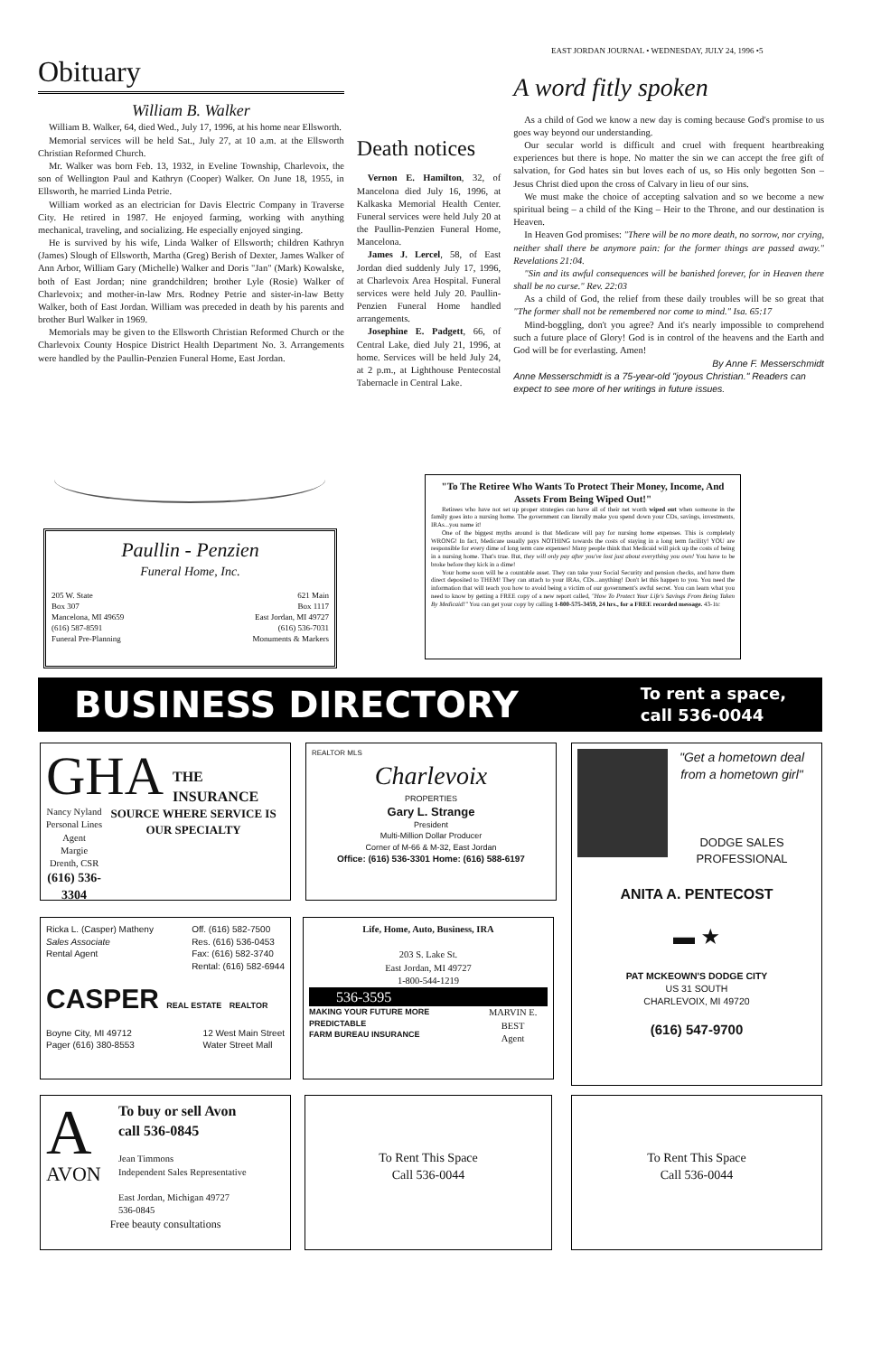EAST JORDAN JOURNAL • WEDNESDAY, JULY 24, 1996 •5
Obituary
William B. Walker
William B. Walker, 64, died Wed., July 17, 1996, at his home near Ellsworth.
Memorial services will be held Sat., July 27, at 10 a.m. at the Ellsworth Christian Reformed Church.
Mr. Walker was born Feb. 13, 1932, in Eveline Township, Charlevoix, the son of Wellington Paul and Kathryn (Cooper) Walker. On June 18, 1955, in Ellsworth, he married Linda Petrie.
William worked as an electrician for Davis Electric Company in Traverse City. He retired in 1987. He enjoyed farming, working with anything mechanical, traveling, and socializing. He especially enjoyed singing.
He is survived by his wife, Linda Walker of Ellsworth; children Kathryn (James) Slough of Ellsworth, Martha (Greg) Berish of Dexter, James Walker of Ann Arbor, William Gary (Michelle) Walker and Doris "Jan" (Mark) Kowalske, both of East Jordan; nine grandchildren; brother Lyle (Rosie) Walker of Charlevoix; and mother-in-law Mrs. Rodney Petrie and sister-in-law Betty Walker, both of East Jordan. William was preceded in death by his parents and brother Burl Walker in 1969.
Memorials may be given to the Ellsworth Christian Reformed Church or the Charlevoix County Hospice District Health Department No. 3. Arrangements were handled by the Paullin-Penzien Funeral Home, East Jordan.
Death notices
Vernon E. Hamilton, 32, of Mancelona died July 16, 1996, at Kalkaska Memorial Health Center. Funeral services were held July 20 at the Paullin-Penzien Funeral Home, Mancelona.
James J. Lercel, 58, of East Jordan died suddenly July 17, 1996, at Charlevoix Area Hospital. Funeral services were held July 20. Paullin-Penzien Funeral Home handled arrangements.
Josephine E. Padgett, 66, of Central Lake, died July 21, 1996, at home. Services will be held July 24, at 2 p.m., at Lighthouse Pentecostal Tabernacle in Central Lake.
A word fitly spoken
As a child of God we know a new day is coming because God's promise to us goes way beyond our understanding.
Our secular world is difficult and cruel with frequent heartbreaking experiences but there is hope. No matter the sin we can accept the free gift of salvation, for God hates sin but loves each of us, so His only begotten Son – Jesus Christ died upon the cross of Calvary in lieu of our sins.
We must make the choice of accepting salvation and so we become a new spiritual being – a child of the King – Heir to the Throne, and our destination is Heaven.
In Heaven God promises: "There will be no more death, no sorrow, nor crying, neither shall there be anymore pain: for the former things are passed away." Revelations 21:04.
"Sin and its awful consequences will be banished forever, for in Heaven there shall be no curse." Rev. 22:03
As a child of God, the relief from these daily troubles will be so great that "The former shall not be remembered nor come to mind." Isa. 65:17
Mind-boggling, don't you agree? And it's nearly impossible to comprehend such a future place of Glory! God is in control of the heavens and the Earth and God will be for everlasting. Amen!
By Anne F. Messerschmidt
Anne Messerschmidt is a 75-year-old "joyous Christian." Readers can expect to see more of her writings in future issues.
Paullin - Penzien
Funeral Home, Inc.
205 W. State
Box 307
Mancelona, MI 49659
(616) 587-8591
Funeral Pre-Planning
621 Main
Box 1117
East Jordan, MI 49727
(616) 536-7031
Monuments & Markers
"To The Retiree Who Wants To Protect Their Money, Income, And Assets From Being Wiped Out!"
Retirees who have not set up proper strategies can have all of their net worth wiped out when someone in the family goes into a nursing home. The government can literally make you spend down your CDs, savings, investments, IRAs...you name it!
One of the biggest myths around is that Medicare will pay for nursing home expenses. This is completely WRONG! In fact, Medicare usually pays NOTHING towards the costs of staying in a long term facility! YOU are responsible for every dime of long term care expenses! Many people think that Medicaid will pick up the costs of being in a nursing home. That's true. But, they will only pay after you've lost just about everything you own! You have to be broke before they kick in a dime!
Your home soon will be a countable asset. They can take your Social Security and pension checks, and have them direct deposited to THEM! They can attach to your IRAs, CDs...anything! Don't let this happen to you. You need the information that will teach you how to avoid being a victim of our government's awful secret. You can learn what you need to know by getting a FREE copy of a new report called, "How To Protect Your Life's Savings From Being Taken By Medicaid!" You can get your copy by calling 1-800-575-3459, 24 hrs., for a FREE recorded message. 43-1tc
BUSINESS DIRECTORY To rent a space,
call 536-0044
GHA THE
INSURANCE
Nancy Nyland
Personal Lines Agent
Margie Drenth, CSR
(616) 536-3304
SOURCE WHERE SERVICE IS OUR SPECIALTY
REALTOR MLS
Charlevoix
PROPERTIES
Gary L. Strange
President
Multi-Million Dollar Producer
Corner of M-66 & M-32, East Jordan
Office: (616) 536-3301 Home: (616) 588-6197
"Get a hometown deal from a hometown girl"
DODGE SALES PROFESSIONAL
ANITA A. PENTECOST
▬ ★
PAT MCKEOWN'S DODGE CITY
US 31 SOUTH
CHARLEVOIX, MI 49720
(616) 547-9700
Ricka L. (Casper) Matheny
Sales Associate
Rental Agent
Off. (616) 582-7500
Res. (616) 536-0453
Fax: (616) 582-3740
Rental: (616) 582-6944
CASPER REAL ESTATE REALTOR
Boyne City, MI 49712
Pager (616) 380-8553
12 West Main Street
Water Street Mall
Life, Home, Auto, Business, IRA
203 S. Lake St.
East Jordan, MI 49727
1-800-544-1219
536-3595
MAKING YOUR FUTURE MORE PREDICTABLE
FARM BUREAU INSURANCE MARVIN E. BEST
Agent
A
AVON
To buy or sell Avon
call 536-0845
Jean Timmons
Independent Sales Representative
East Jordan, Michigan 49727
536-0845
Free beauty consultations
To Rent This Space
Call 536-0044
To Rent This Space
Call 536-0044